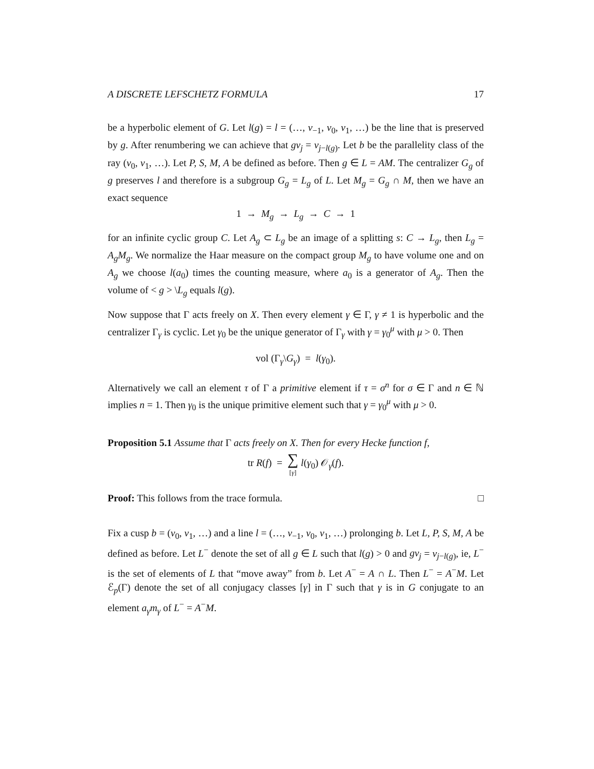A DISCRETE LEFSCHETZ FORMULA 17
be a hyperbolic element of G. Let l(g) = l = (…, v<sub>−1</sub>, v<sub>0</sub>, v<sub>1</sub>, …) be the line that is preserved by g. After renumbering we can achieve that gv<sub>j</sub> = v<sub>j−l(g)</sub>. Let b be the parallelity class of the ray (v<sub>0</sub>, v<sub>1</sub>, …). Let P, S, M, A be defined as before. Then g ∈ L = AM. The centralizer G<sub>g</sub> of g preserves l and therefore is a subgroup G<sub>g</sub> = L<sub>g</sub> of L. Let M<sub>g</sub> = G<sub>g</sub> ∩ M, then we have an exact sequence
1 → M<sub>g</sub> → L<sub>g</sub> → C → 1
for an infinite cyclic group C. Let A<sub>g</sub> ⊂ L<sub>g</sub> be an image of a splitting s: C → L<sub>g</sub>, then L<sub>g</sub> = A<sub>g</sub>M<sub>g</sub>. We normalize the Haar measure on the compact group M<sub>g</sub> to have volume one and on A<sub>g</sub> we choose l(a<sub>0</sub>) times the counting measure, where a<sub>0</sub> is a generator of A<sub>g</sub>. Then the volume of < g > \L<sub>g</sub> equals l(g).
Now suppose that Γ acts freely on X. Then every element γ ∈ Γ, γ ≠ 1 is hyperbolic and the centralizer Γ<sub>γ</sub> is cyclic. Let γ<sub>0</sub> be the unique generator of Γ<sub>γ</sub> with γ = γ<sub>0</sub><sup>μ</sup> with μ > 0. Then
vol (Γ<sub>γ</sub>\G<sub>γ</sub>) = l(γ<sub>0</sub>).
Alternatively we call an element τ of Γ a primitive element if τ = σ<sup>n</sup> for σ ∈ Γ and n ∈ ℕ implies n = 1. Then γ<sub>0</sub> is the unique primitive element such that γ = γ<sub>0</sub><sup>μ</sup> with μ > 0.
Proposition 5.1 Assume that Γ acts freely on X. Then for every Hecke function f,
tr R(f) = ∑ [γ] l(γ<sub>0</sub>) 𝒪<sub>γ</sub>(f).
Proof: This follows from the trace formula. □
Fix a cusp b = (v<sub>0</sub>, v<sub>1</sub>, …) and a line l = (…, v<sub>−1</sub>, v<sub>0</sub>, v<sub>1</sub>, …) prolonging b. Let L, P, S, M, A be defined as before. Let L<sup>−</sup> denote the set of all g ∈ L such that l(g) > 0 and gv<sub>j</sub> = v<sub>j−l(g)</sub>, ie, L<sup>−</sup> is the set of elements of L that “move away” from b. Let A<sup>−</sup> = A ∩ L. Then L<sup>−</sup> = A<sup>−</sup>M. Let ℰ<sub>p</sub>(Γ) denote the set of all conjugacy classes [γ] in Γ such that γ is in G conjugate to an element a<sub>γ</sub>m<sub>γ</sub> of L<sup>−</sup> = A<sup>−</sup>M.